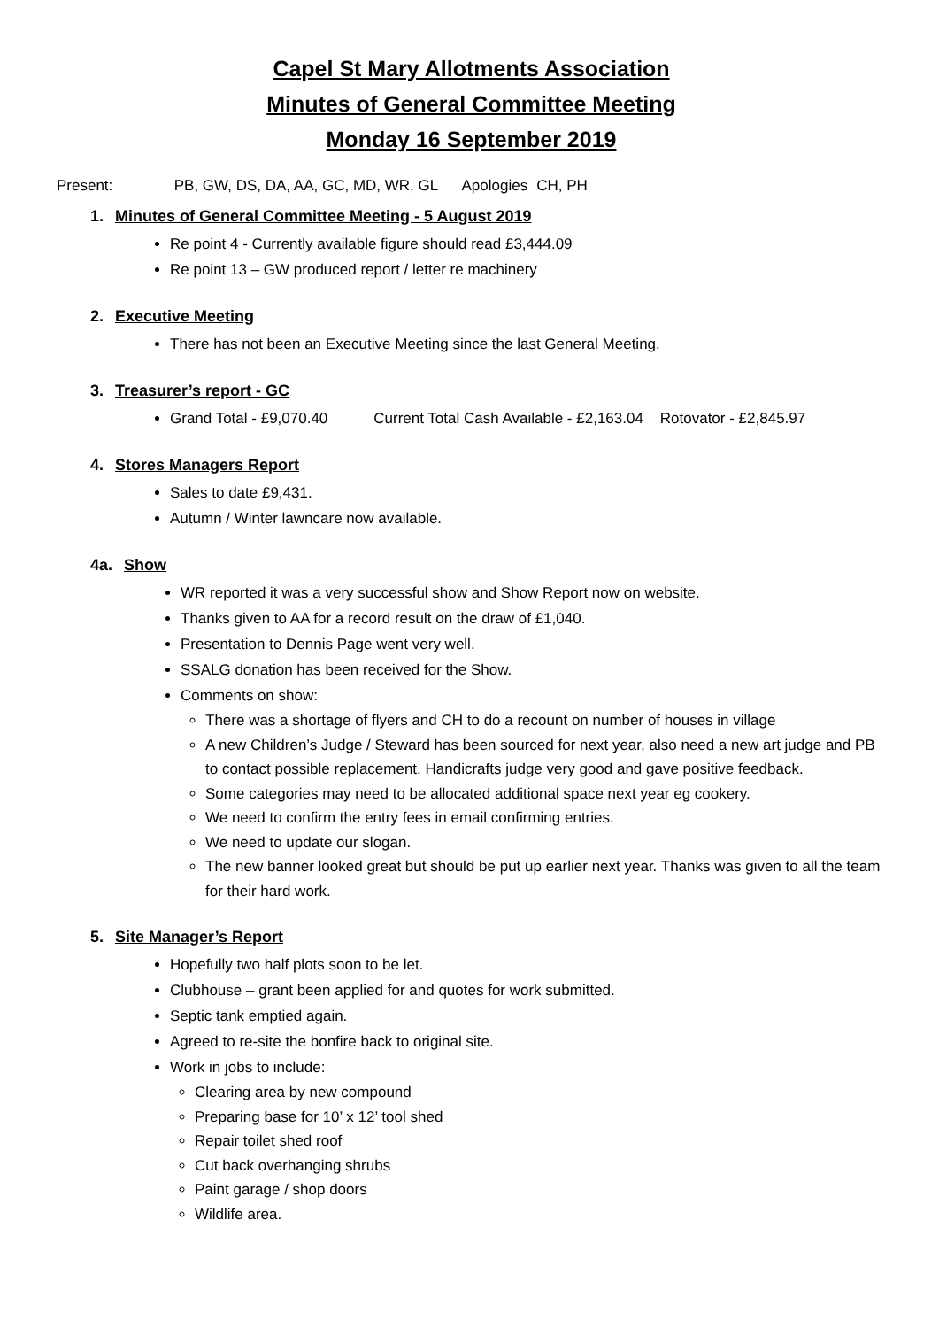Capel St Mary Allotments Association
Minutes of General Committee Meeting
Monday 16 September 2019
Present: PB, GW, DS, DA, AA, GC, MD, WR, GL Apologies CH, PH
1. Minutes of General Committee Meeting - 5 August 2019
Re point 4 - Currently available figure should read £3,444.09
Re point 13 – GW produced report / letter re machinery
2. Executive Meeting
There has not been an Executive Meeting since the last General Meeting.
3. Treasurer’s report - GC
Grand Total - £9,070.40 Current Total Cash Available - £2,163.04 Rotovator - £2,845.97
4. Stores Managers Report
Sales to date £9,431.
Autumn / Winter lawncare now available.
4a. Show
WR reported it was a very successful show and Show Report now on website.
Thanks given to AA for a record result on the draw of £1,040.
Presentation to Dennis Page went very well.
SSALG donation has been received for the Show.
Comments on show:
There was a shortage of flyers and CH to do a recount on number of houses in village
A new Children’s Judge / Steward has been sourced for next year, also need a new art judge and PB to contact possible replacement. Handicrafts judge very good and gave positive feedback.
Some categories may need to be allocated additional space next year eg cookery.
We need to confirm the entry fees in email confirming entries.
We need to update our slogan.
The new banner looked great but should be put up earlier next year. Thanks was given to all the team for their hard work.
5. Site Manager’s Report
Hopefully two half plots soon to be let.
Clubhouse – grant been applied for and quotes for work submitted.
Septic tank emptied again.
Agreed to re-site the bonfire back to original site.
Work in jobs to include:
Clearing area by new compound
Preparing base for 10’ x 12’ tool shed
Repair toilet shed roof
Cut back overhanging shrubs
Paint garage / shop doors
Wildlife area.